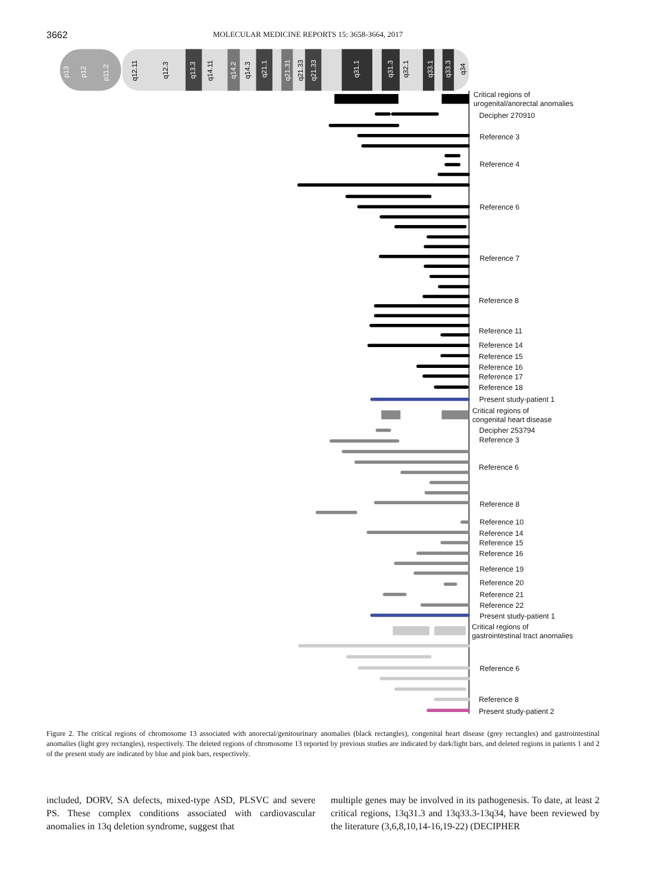3662
MOLECULAR MEDICINE REPORTS 15: 3658-3664, 2017
p13
p12
p11.2
q12.11
q12.3
q13.3
q14.11
q14.2
q14.3
q21.1
q21.31
q21.33
q21.33
q31.1
q31.3
q32.1
q33.1
q33.3
q34
Critical regions of
urogenital/anorectal anomalies
Decipher 270910
Reference 3
Reference 4
Reference 6
Reference 7
Reference 8
Reference 11
Reference 14
Reference 15
Reference 16
Reference 17
Reference 18
Present study-patient 1
Critical regions of
congenital heart disease
Decipher 253794
Reference 3
Reference 6
Reference 8
Reference 10
Reference 14
Reference 15
Reference 16
Reference 19
Reference 20
Reference 21
Reference 22
Present study-patient 1
Critical regions of
gastrointestinal tract anomalies
Reference 6
Reference 8
Present study-patient 2
Figure 2. The critical regions of chromosome 13 associated with anorectal/genitourinary anomalies (black rectangles), congenital heart disease (grey rectangles) and gastrointestinal anomalies (light grey rectangles), respectively. The deleted regions of chromosome 13 reported by previous studies are indicated by dark/light bars, and deleted regions in patients 1 and 2 of the present study are indicated by blue and pink bars, respectively.
included, DORV, SA defects, mixed-type ASD, PLSVC and severe PS. These complex conditions associated with cardiovascular anomalies in 13q deletion syndrome, suggest that
multiple genes may be involved in its pathogenesis. To date, at least 2 critical regions, 13q31.3 and 13q33.3-13q34, have been reviewed by the literature (3,6,8,10,14-16,19-22) (DECIPHER